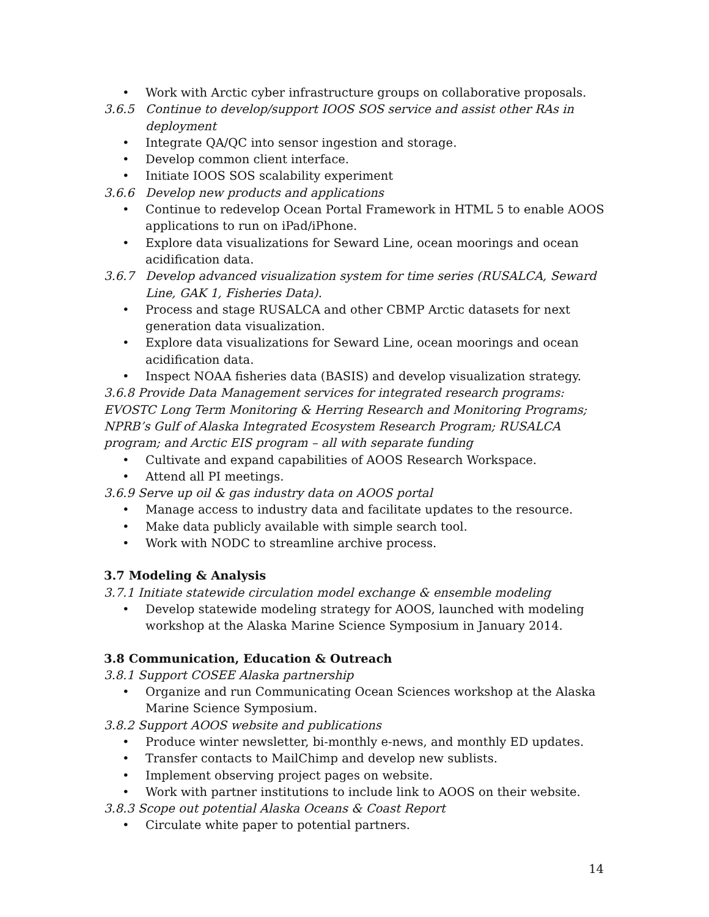• Work with Arctic cyber infrastructure groups on collaborative proposals.
3.6.5 Continue to develop/support IOOS SOS service and assist other RAs in deployment
• Integrate QA/QC into sensor ingestion and storage.
• Develop common client interface.
• Initiate IOOS SOS scalability experiment
3.6.6 Develop new products and applications
• Continue to redevelop Ocean Portal Framework in HTML 5 to enable AOOS applications to run on iPad/iPhone.
• Explore data visualizations for Seward Line, ocean moorings and ocean acidification data.
3.6.7 Develop advanced visualization system for time series (RUSALCA, Seward Line, GAK 1, Fisheries Data).
• Process and stage RUSALCA and other CBMP Arctic datasets for next generation data visualization.
• Explore data visualizations for Seward Line, ocean moorings and ocean acidification data.
• Inspect NOAA fisheries data (BASIS) and develop visualization strategy.
3.6.8 Provide Data Management services for integrated research programs: EVOSTC Long Term Monitoring & Herring Research and Monitoring Programs; NPRB’s Gulf of Alaska Integrated Ecosystem Research Program; RUSALCA program; and Arctic EIS program – all with separate funding
• Cultivate and expand capabilities of AOOS Research Workspace.
• Attend all PI meetings.
3.6.9 Serve up oil & gas industry data on AOOS portal
• Manage access to industry data and facilitate updates to the resource.
• Make data publicly available with simple search tool.
• Work with NODC to streamline archive process.
3.7 Modeling & Analysis
3.7.1 Initiate statewide circulation model exchange & ensemble modeling
• Develop statewide modeling strategy for AOOS, launched with modeling workshop at the Alaska Marine Science Symposium in January 2014.
3.8 Communication, Education & Outreach
3.8.1 Support COSEE Alaska partnership
• Organize and run Communicating Ocean Sciences workshop at the Alaska Marine Science Symposium.
3.8.2 Support AOOS website and publications
• Produce winter newsletter, bi-monthly e-news, and monthly ED updates.
• Transfer contacts to MailChimp and develop new sublists.
• Implement observing project pages on website.
• Work with partner institutions to include link to AOOS on their website.
3.8.3 Scope out potential Alaska Oceans & Coast Report
• Circulate white paper to potential partners.
14